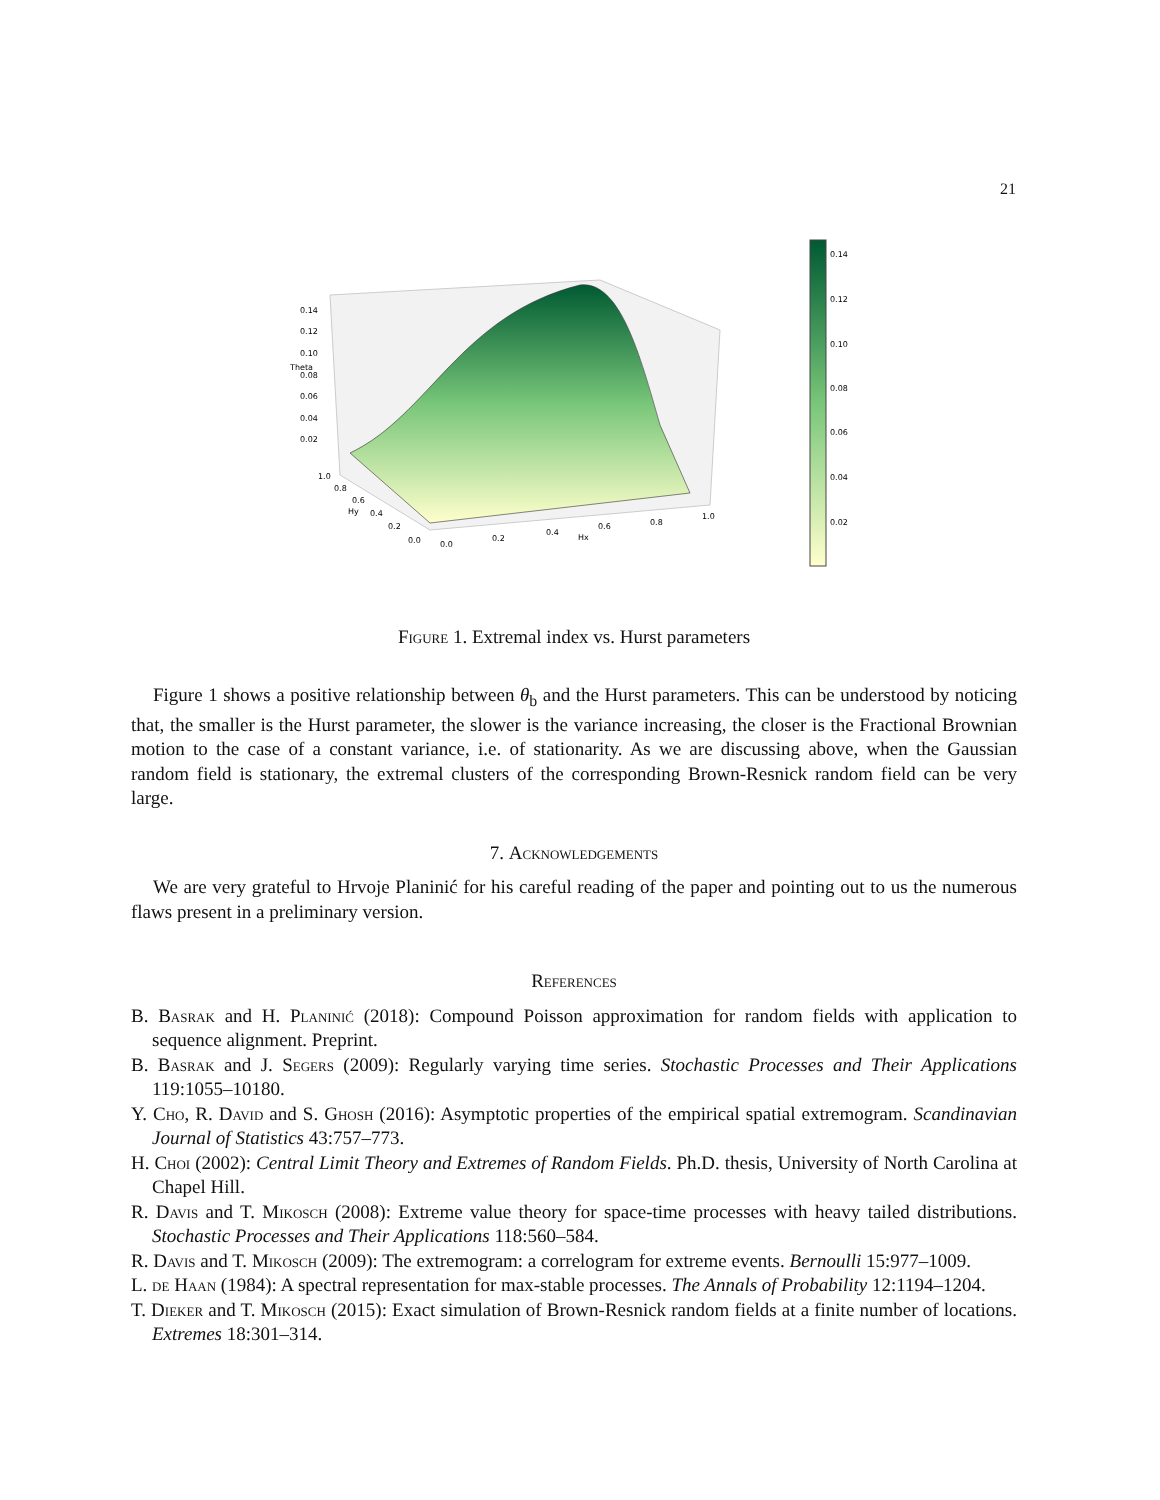21
0.14
0.12
0.10
0.08
0.06
0.04
0.02
0.14
0.12
0.10
0.08
0.06
0.04
0.02
Theta
Hy
Hx
0.0
0.2
0.4
0.6
0.8
1.0
0.0
0.2
0.4
0.6
0.8
1.0
Figure 1. Extremal index vs. Hurst parameters
Figure 1 shows a positive relationship between θ<sub>b</sub> and the Hurst parameters. This can be understood by noticing that, the smaller is the Hurst parameter, the slower is the variance increasing, the closer is the Fractional Brownian motion to the case of a constant variance, i.e. of stationarity. As we are discussing above, when the Gaussian random field is stationary, the extremal clusters of the corresponding Brown-Resnick random field can be very large.
7. Acknowledgements
We are very grateful to Hrvoje Planinić for his careful reading of the paper and pointing out to us the numerous flaws present in a preliminary version.
References
B. Basrak and H. Planinić (2018): Compound Poisson approximation for random fields with application to sequence alignment. Preprint.
B. Basrak and J. Segers (2009): Regularly varying time series. Stochastic Processes and Their Applications 119:1055–10180.
Y. Cho, R. David and S. Ghosh (2016): Asymptotic properties of the empirical spatial extremogram. Scandinavian Journal of Statistics 43:757–773.
H. Choi (2002): Central Limit Theory and Extremes of Random Fields. Ph.D. thesis, University of North Carolina at Chapel Hill.
R. Davis and T. Mikosch (2008): Extreme value theory for space-time processes with heavy tailed distributions. Stochastic Processes and Their Applications 118:560–584.
R. Davis and T. Mikosch (2009): The extremogram: a correlogram for extreme events. Bernoulli 15:977–1009.
L. de Haan (1984): A spectral representation for max-stable processes. The Annals of Probability 12:1194–1204.
T. Dieker and T. Mikosch (2015): Exact simulation of Brown-Resnick random fields at a finite number of locations. Extremes 18:301–314.